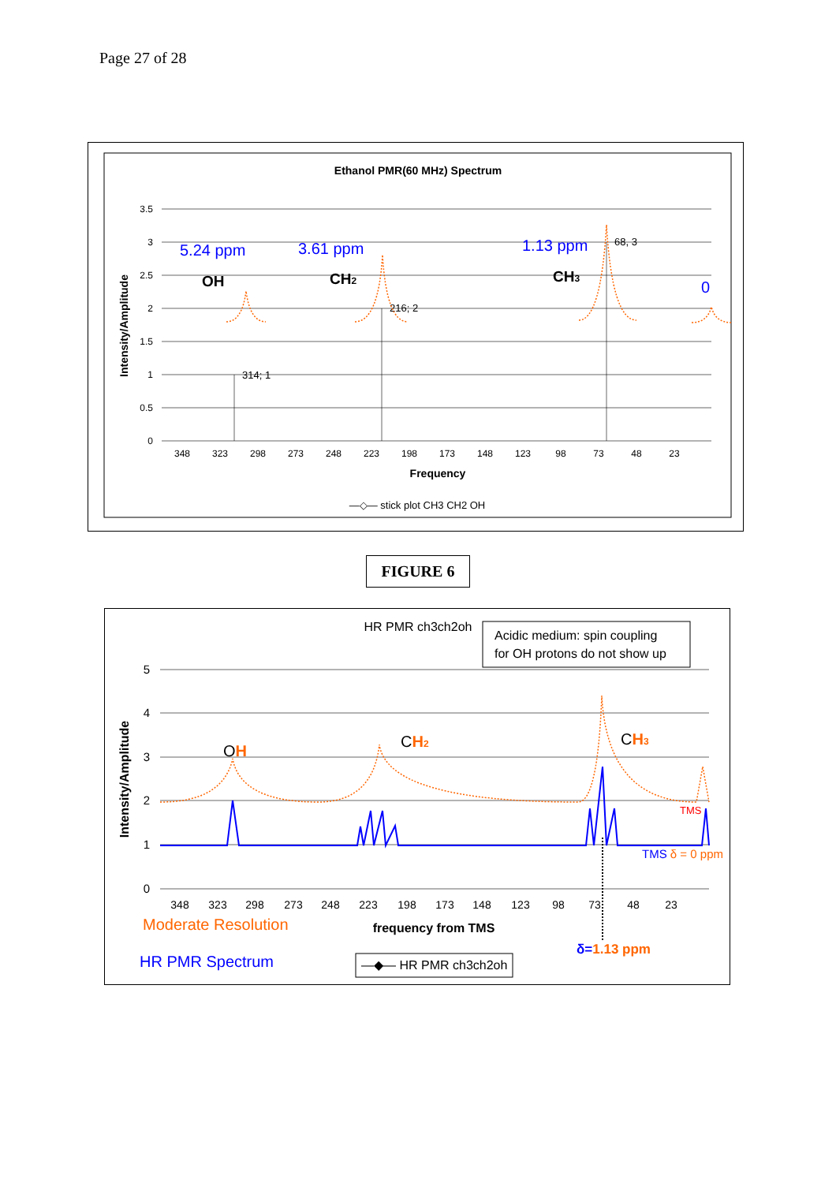Page 27 of 28
Ethanol PMR(60 MHz) Spectrum
3.5
3
2.5
2
1.5
1
0.5
0
348
323
298
273
248
223
198
173
148
123
98
73
48
23
Frequency
Intensity/Amplitude
314; 1
216; 2
68, 3
5.24 ppm
3.61 ppm
1.13 ppm
0
OH
CH2
CH3
—◇— stick plot CH3 CH2 OH
FIGURE 6
HR PMR ch3ch2oh
Acidic medium: spin coupling
for OH protons do not show up
5
4
3
2
1
0
348
323
298
273
248
223
198
173
148
123
98
73
48
23
Intensity/Amplitude
frequency from TMS
OH
CH2
CH3
TMS
TMS δ = 0 ppm
δ=1.13 ppm
Moderate Resolution
HR PMR Spectrum
—◆— HR PMR ch3ch2oh